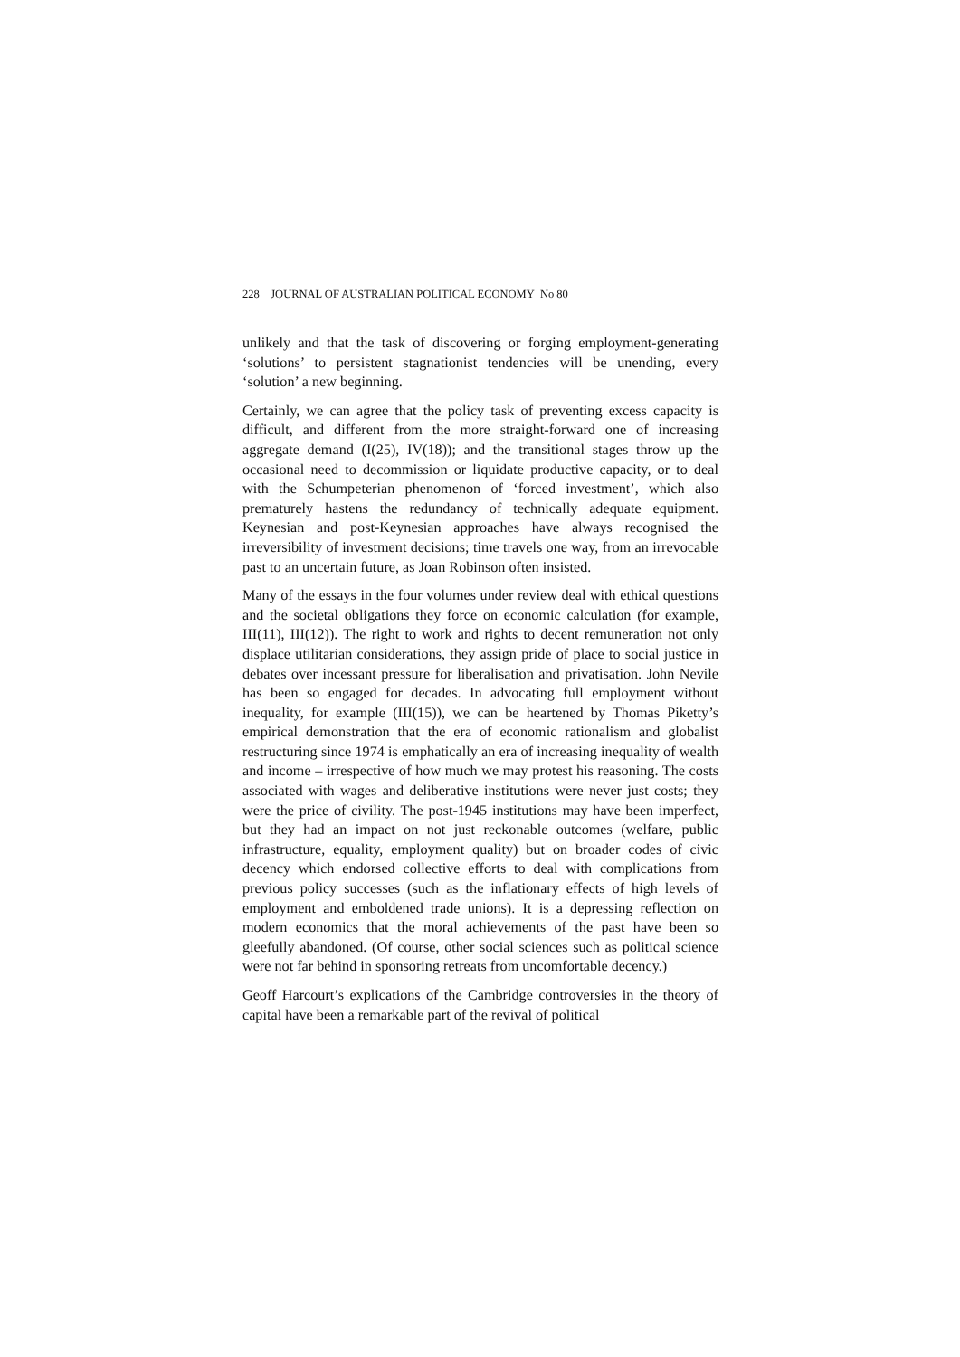228 JOURNAL OF AUSTRALIAN POLITICAL ECONOMY No 80
unlikely and that the task of discovering or forging employment-generating ‘solutions’ to persistent stagnationist tendencies will be unending, every ‘solution’ a new beginning.
Certainly, we can agree that the policy task of preventing excess capacity is difficult, and different from the more straight-forward one of increasing aggregate demand (I(25), IV(18)); and the transitional stages throw up the occasional need to decommission or liquidate productive capacity, or to deal with the Schumpeterian phenomenon of ‘forced investment’, which also prematurely hastens the redundancy of technically adequate equipment. Keynesian and post-Keynesian approaches have always recognised the irreversibility of investment decisions; time travels one way, from an irrevocable past to an uncertain future, as Joan Robinson often insisted.
Many of the essays in the four volumes under review deal with ethical questions and the societal obligations they force on economic calculation (for example, III(11), III(12)). The right to work and rights to decent remuneration not only displace utilitarian considerations, they assign pride of place to social justice in debates over incessant pressure for liberalisation and privatisation. John Nevile has been so engaged for decades. In advocating full employment without inequality, for example (III(15)), we can be heartened by Thomas Piketty’s empirical demonstration that the era of economic rationalism and globalist restructuring since 1974 is emphatically an era of increasing inequality of wealth and income – irrespective of how much we may protest his reasoning. The costs associated with wages and deliberative institutions were never just costs; they were the price of civility. The post-1945 institutions may have been imperfect, but they had an impact on not just reckonable outcomes (welfare, public infrastructure, equality, employment quality) but on broader codes of civic decency which endorsed collective efforts to deal with complications from previous policy successes (such as the inflationary effects of high levels of employment and emboldened trade unions). It is a depressing reflection on modern economics that the moral achievements of the past have been so gleefully abandoned. (Of course, other social sciences such as political science were not far behind in sponsoring retreats from uncomfortable decency.)
Geoff Harcourt’s explications of the Cambridge controversies in the theory of capital have been a remarkable part of the revival of political